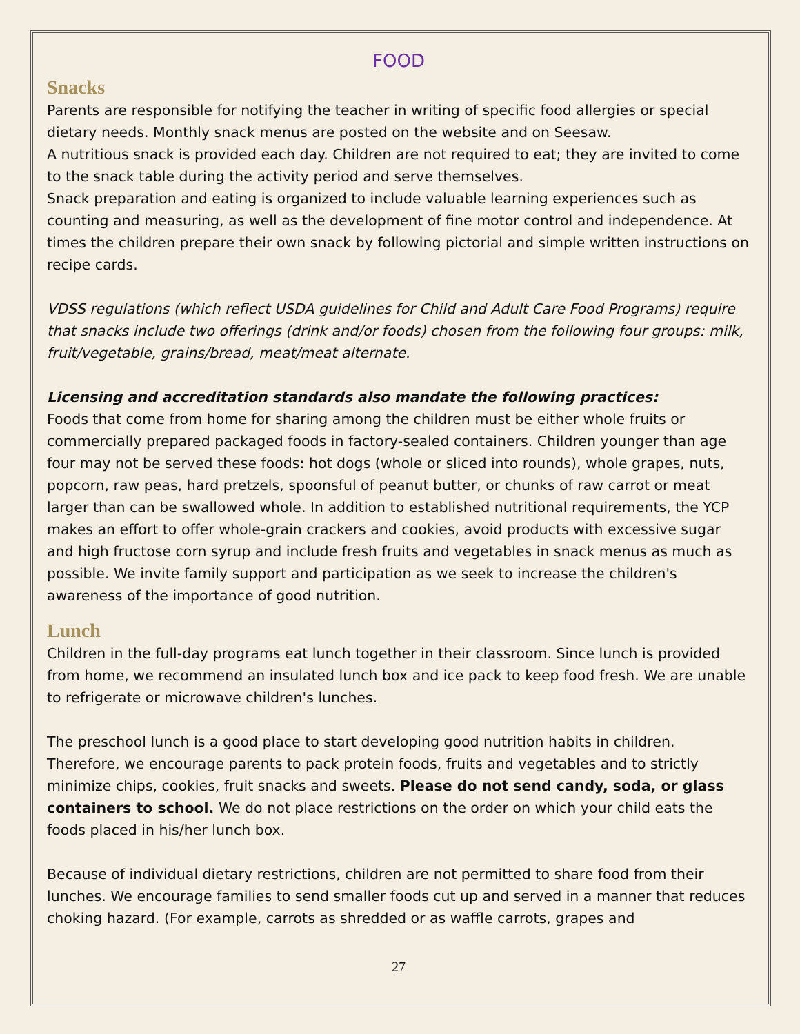FOOD
Snacks
Parents are responsible for notifying the teacher in writing of specific food allergies or special dietary needs. Monthly snack menus are posted on the website and on Seesaw.
A nutritious snack is provided each day. Children are not required to eat; they are invited to come to the snack table during the activity period and serve themselves.
Snack preparation and eating is organized to include valuable learning experiences such as counting and measuring, as well as the development of fine motor control and independence. At times the children prepare their own snack by following pictorial and simple written instructions on recipe cards.
VDSS regulations (which reflect USDA guidelines for Child and Adult Care Food Programs) require that snacks include two offerings (drink and/or foods) chosen from the following four groups: milk, fruit/vegetable, grains/bread, meat/meat alternate.
Licensing and accreditation standards also mandate the following practices:
Foods that come from home for sharing among the children must be either whole fruits or commercially prepared packaged foods in factory-sealed containers. Children younger than age four may not be served these foods: hot dogs (whole or sliced into rounds), whole grapes, nuts, popcorn, raw peas, hard pretzels, spoonsful of peanut butter, or chunks of raw carrot or meat larger than can be swallowed whole. In addition to established nutritional requirements, the YCP makes an effort to offer whole-grain crackers and cookies, avoid products with excessive sugar and high fructose corn syrup and include fresh fruits and vegetables in snack menus as much as possible. We invite family support and participation as we seek to increase the children's awareness of the importance of good nutrition.
Lunch
Children in the full-day programs eat lunch together in their classroom. Since lunch is provided from home, we recommend an insulated lunch box and ice pack to keep food fresh. We are unable to refrigerate or microwave children's lunches.
The preschool lunch is a good place to start developing good nutrition habits in children. Therefore, we encourage parents to pack protein foods, fruits and vegetables and to strictly minimize chips, cookies, fruit snacks and sweets. Please do not send candy, soda, or glass containers to school. We do not place restrictions on the order on which your child eats the foods placed in his/her lunch box.
Because of individual dietary restrictions, children are not permitted to share food from their lunches. We encourage families to send smaller foods cut up and served in a manner that reduces choking hazard. (For example, carrots as shredded or as waffle carrots, grapes and
27